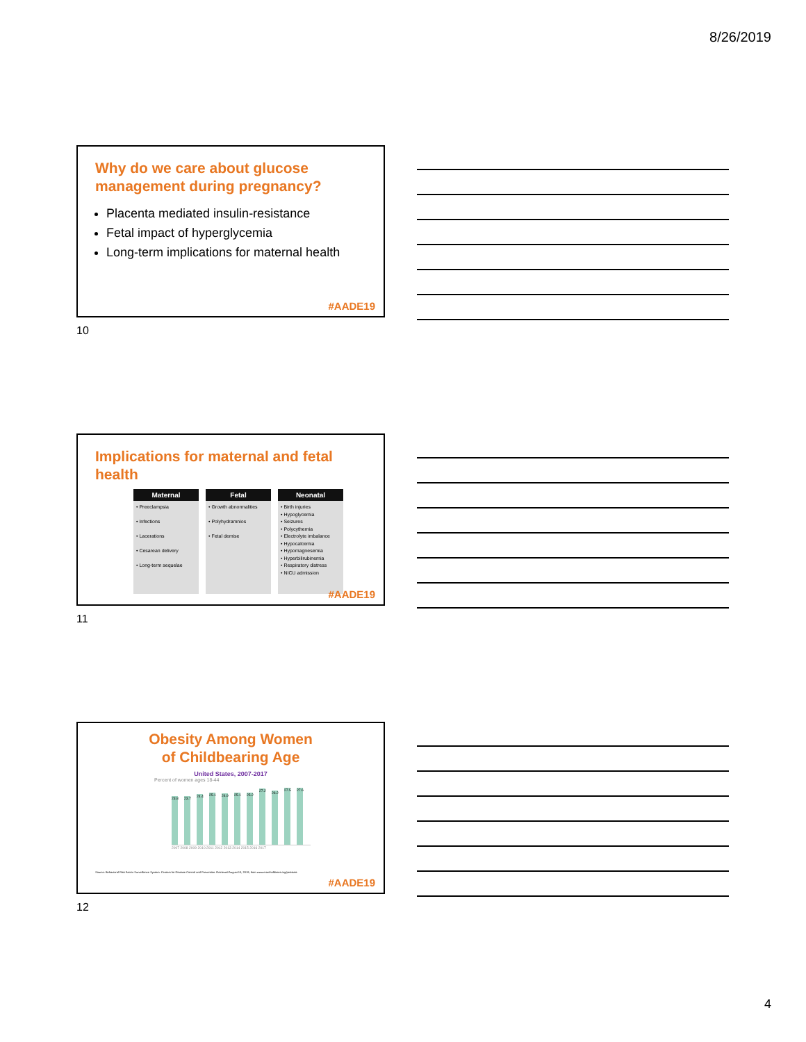8/26/2019
Why do we care about glucose management during pregnancy?
Placenta mediated insulin-resistance
Fetal impact of hyperglycemia
Long-term implications for maternal health
#AADE19
10
Implications for maternal and fetal health
| Maternal | Fetal | Neonatal |
| --- | --- | --- |
| • Preeclampsia • Infections • Lacerations • Cesarean delivery • Long-term sequelae | • Growth abnormalities • Polyhydramnios • Fetal demise | • Birth injuries • Hypoglycemia • Seizures • Polycythemia • Electrolyte imbalance • Hypocalcemia • Hypomagnesemia • Hyperbilirubinemia • Respiratory distress • NICU admission |
#AADE19
11
Obesity Among Women
of Childbearing Age
United States, 2007-2017
Percent of women ages 18-44
23.8
23.7
24.4
25.1
24.9
25.1
25.2
27.2
26.2
27.5
27.6
2007 2008 2009 2010 2011 2012 2013 2014 2015 2016 2017
Source: Behavioral Risk Factor Surveillance System. Centers for Disease Control and Prevention. Retrieved August 10, 2019, from www.marchofdimes.org/peristats
#AADE19
12
4